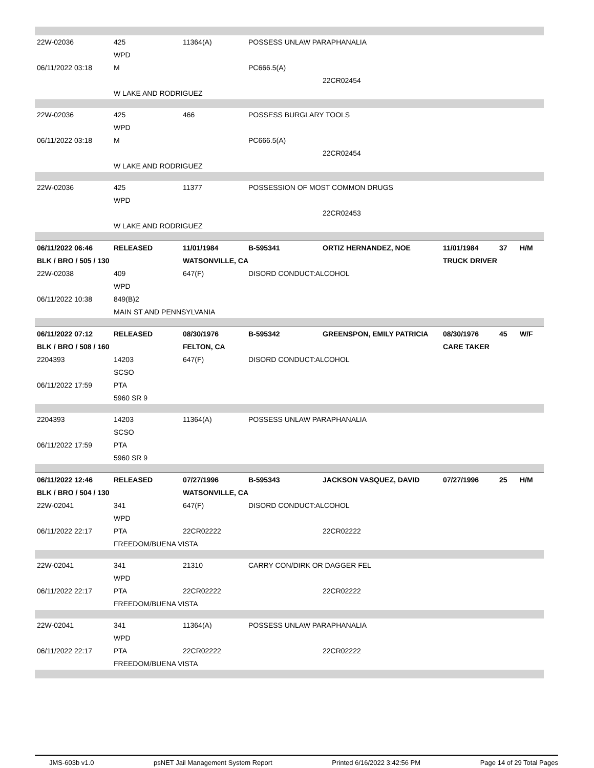| 22W-02036 | 425 | 11364(A) | POSSESS UNLAW PARAPHANALIA | | | | |
| | WPD | | | | | | |
| 06/11/2022 03:18 | M | | PC666.5(A) | | | | |
| | | | | 22CR02454 | | | |
| | W LAKE AND RODRIGUEZ | | | | | | |
| 22W-02036 | 425 | 466 | POSSESS BURGLARY TOOLS | | | | |
| | WPD | | | | | | |
| 06/11/2022 03:18 | M | | PC666.5(A) | | | | |
| | | | | 22CR02454 | | | |
| | W LAKE AND RODRIGUEZ | | | | | | |
| 22W-02036 | 425 | 11377 | POSSESSION OF MOST COMMON DRUGS | | | | |
| | WPD | | | | | | |
| | | | | 22CR02453 | | | |
| | W LAKE AND RODRIGUEZ | | | | | | |
| 06/11/2022 06:46 | RELEASED | 11/01/1984 | B-595341 | ORTIZ HERNANDEZ, NOE | 11/01/1984 | 37 | H/M |
| BLK / BRO / 505 / 130 | | WATSONVILLE, CA | | | TRUCK DRIVER | | |
| 22W-02038 | 409 | 647(F) | DISORD CONDUCT:ALCOHOL | | | | |
| | WPD | | | | | | |
| 06/11/2022 10:38 | 849(B)2 | | | | | | |
| | MAIN ST AND PENNSYLVANIA | | | | | | |
| 06/11/2022 07:12 | RELEASED | 08/30/1976 | B-595342 | GREENSPON, EMILY PATRICIA | 08/30/1976 | 45 | W/F |
| BLK / BRO / 508 / 160 | | FELTON, CA | | | CARE TAKER | | |
| 2204393 | 14203 | 647(F) | DISORD CONDUCT:ALCOHOL | | | | |
| | SCSO | | | | | | |
| 06/11/2022 17:59 | PTA | | | | | | |
| | 5960 SR 9 | | | | | | |
| 2204393 | 14203 | 11364(A) | POSSESS UNLAW PARAPHANALIA | | | | |
| | SCSO | | | | | | |
| 06/11/2022 17:59 | PTA | | | | | | |
| | 5960 SR 9 | | | | | | |
| 06/11/2022 12:46 | RELEASED | 07/27/1996 | B-595343 | JACKSON VASQUEZ, DAVID | 07/27/1996 | 25 | H/M |
| BLK / BRO / 504 / 130 | | WATSONVILLE, CA | | | | | |
| 22W-02041 | 341 | 647(F) | DISORD CONDUCT:ALCOHOL | | | | |
| | WPD | | | | | | |
| 06/11/2022 22:17 | PTA | 22CR02222 | | 22CR02222 | | | |
| | FREEDOM/BUENA VISTA | | | | | | |
| 22W-02041 | 341 | 21310 | CARRY CON/DIRK OR DAGGER FEL | | | | |
| | WPD | | | | | | |
| 06/11/2022 22:17 | PTA | 22CR02222 | | 22CR02222 | | | |
| | FREEDOM/BUENA VISTA | | | | | | |
| 22W-02041 | 341 | 11364(A) | POSSESS UNLAW PARAPHANALIA | | | | |
| | WPD | | | | | | |
| 06/11/2022 22:17 | PTA | 22CR02222 | | 22CR02222 | | | |
| | FREEDOM/BUENA VISTA | | | | | | |
JMS-603b v1.0 psNET Jail Management System Report Printed 6/16/2022 3:42:56 PM Page 14 of 29 Total Pages